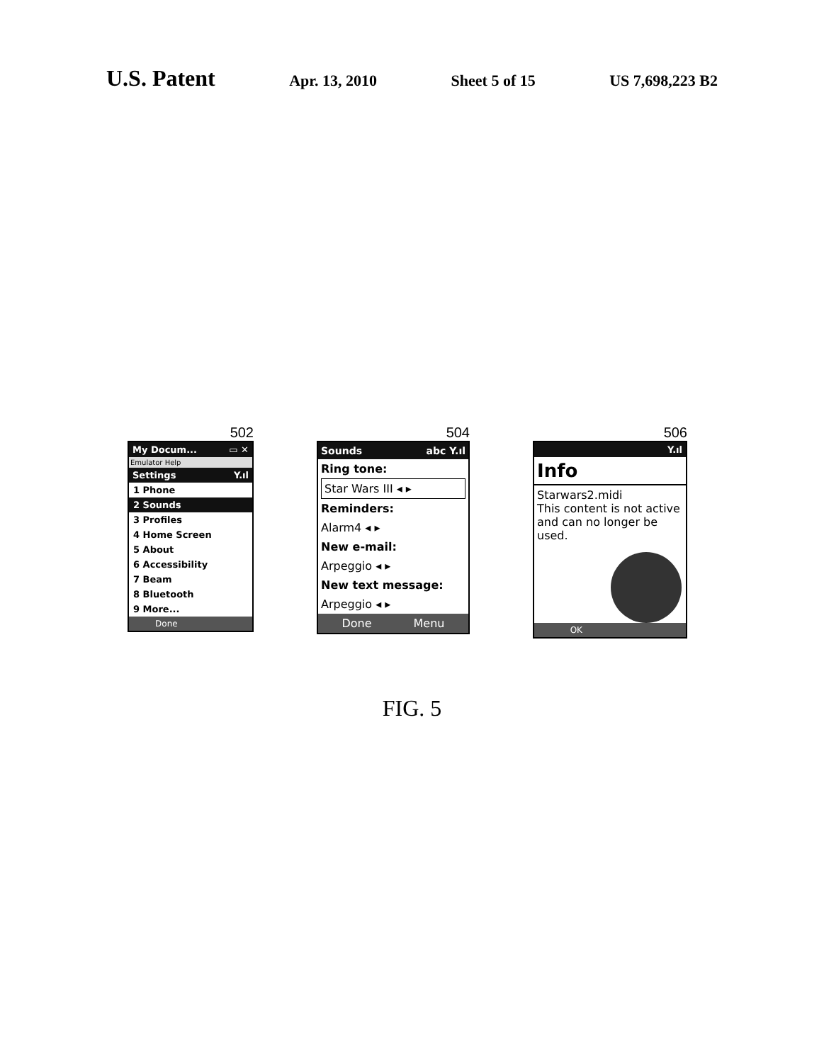U.S. Patent Apr. 13, 2010 Sheet 5 of 15 US 7,698,223 B2
502
My Docum... ▭ ✕
Emulator Help
Settings Y.ıl
1 Phone
2 Sounds
3 Profiles
4 Home Screen
5 About
6 Accessibility
7 Beam
8 Bluetooth
9 More...
Done
504
Sounds abc Y.ıl
Ring tone:
Star Wars III ◂ ▸
Reminders:
Alarm4 ◂ ▸
New e-mail:
Arpeggio ◂ ▸
New text message:
Arpeggio ◂ ▸
Done Menu
506
Y.ıl
Info
Starwars2.midi
This content is not active and can no longer be used.
OK
FIG. 5